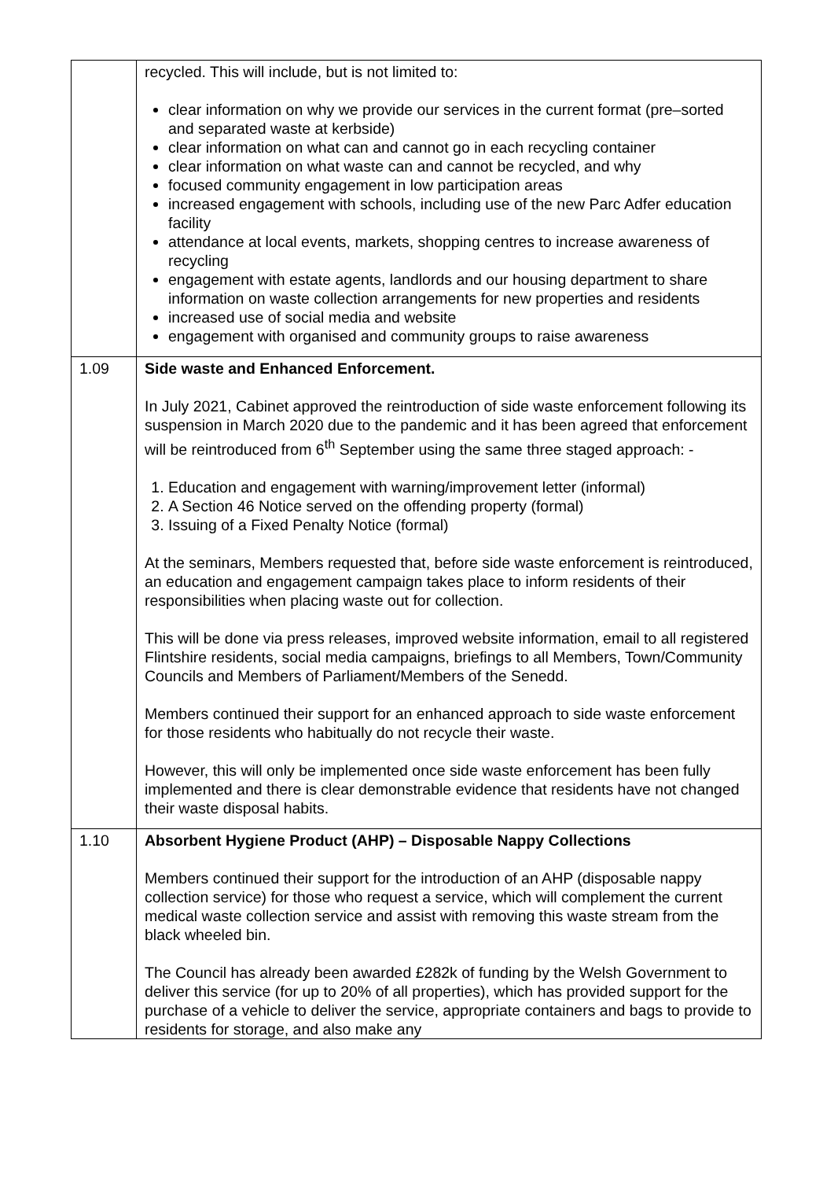| | recycled. This will include, but is not limited to: clear information on why we provide our services in the current format (pre–sorted and separated waste at kerbside) clear information on what can and cannot go in each recycling container clear information on what waste can and cannot be recycled, and why focused community engagement in low participation areas increased engagement with schools, including use of the new Parc Adfer education facility attendance at local events, markets, shopping centres to increase awareness of recycling engagement with estate agents, landlords and our housing department to share information on waste collection arrangements for new properties and residents increased use of social media and website engagement with organised and community groups to raise awareness |
| 1.09 | Side waste and Enhanced Enforcement. In July 2021, Cabinet approved the reintroduction of side waste enforcement following its suspension in March 2020 due to the pandemic and it has been agreed that enforcement will be reintroduced from 6<sup>th</sup> September using the same three staged approach: - 1. Education and engagement with warning/improvement letter (informal) 2. A Section 46 Notice served on the offending property (formal) 3. Issuing of a Fixed Penalty Notice (formal) At the seminars, Members requested that, before side waste enforcement is reintroduced, an education and engagement campaign takes place to inform residents of their responsibilities when placing waste out for collection. This will be done via press releases, improved website information, email to all registered Flintshire residents, social media campaigns, briefings to all Members, Town/Community Councils and Members of Parliament/Members of the Senedd. Members continued their support for an enhanced approach to side waste enforcement for those residents who habitually do not recycle their waste. However, this will only be implemented once side waste enforcement has been fully implemented and there is clear demonstrable evidence that residents have not changed their waste disposal habits. |
| 1.10 | Absorbent Hygiene Product (AHP) – Disposable Nappy Collections Members continued their support for the introduction of an AHP (disposable nappy collection service) for those who request a service, which will complement the current medical waste collection service and assist with removing this waste stream from the black wheeled bin. The Council has already been awarded £282k of funding by the Welsh Government to deliver this service (for up to 20% of all properties), which has provided support for the purchase of a vehicle to deliver the service, appropriate containers and bags to provide to residents for storage, and also make any |